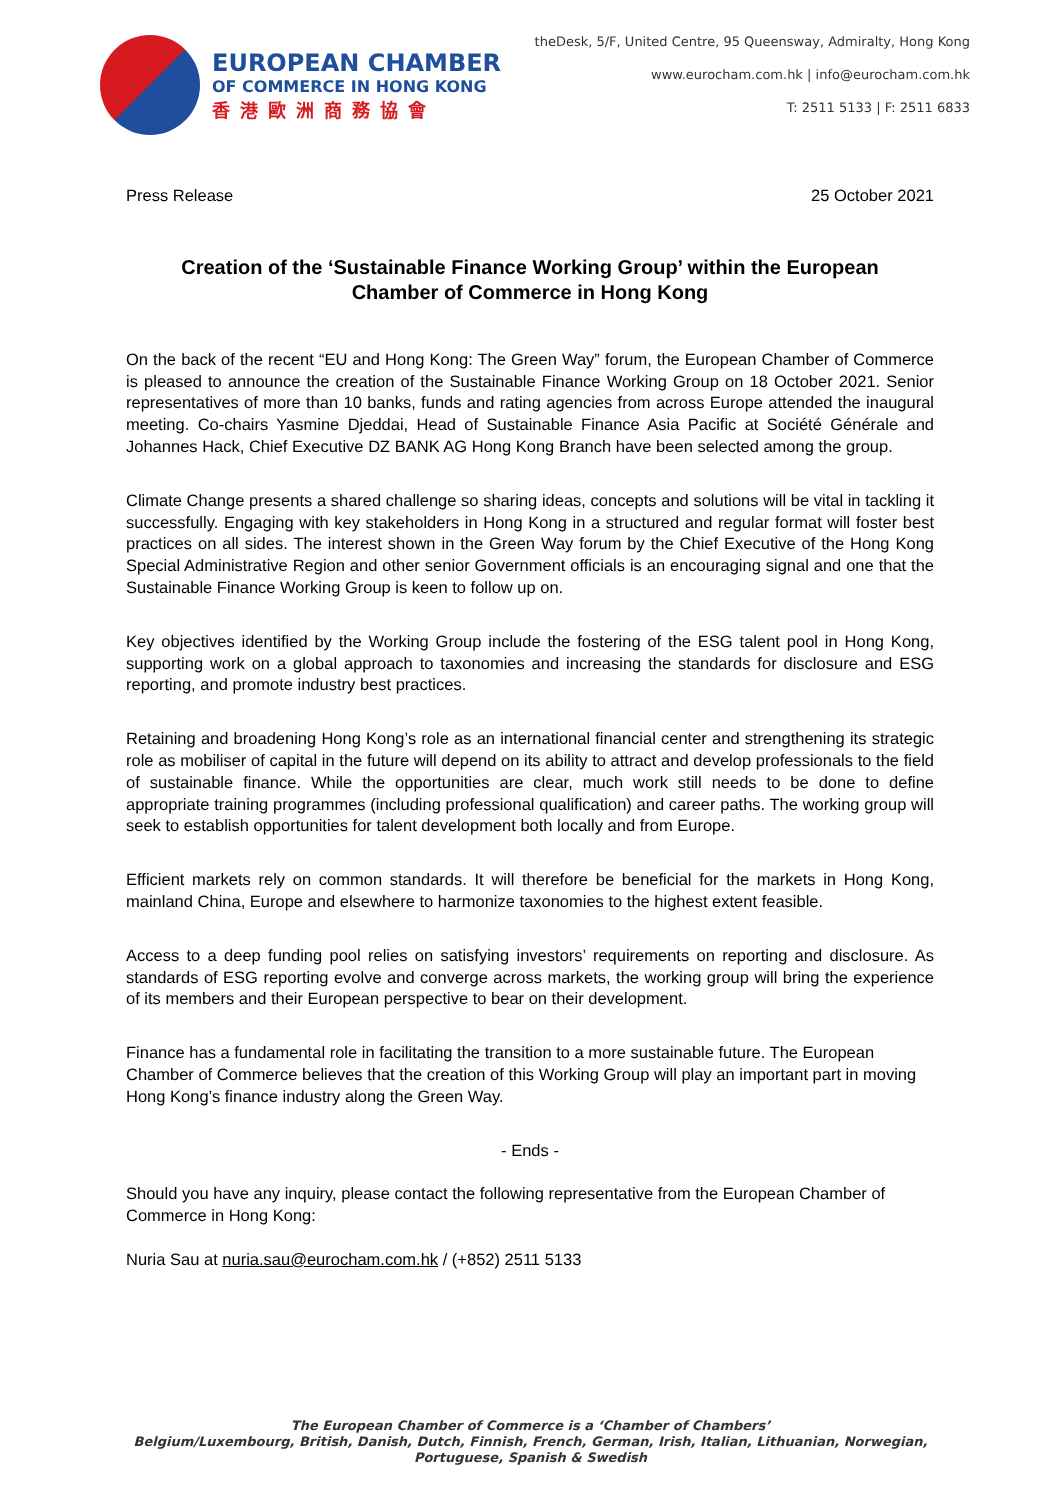EUROPEAN CHAMBER
OF COMMERCE IN HONG KONG
香港歐洲商務協會
theDesk, 5/F, United Centre, 95 Queensway, Admiralty, Hong Kong
www.eurocham.com.hk | info@eurocham.com.hk
T: 2511 5133 | F: 2511 6833
Press Release 25 October 2021
Creation of the ‘Sustainable Finance Working Group’ within the European Chamber of Commerce in Hong Kong
On the back of the recent “EU and Hong Kong: The Green Way” forum, the European Chamber of Commerce is pleased to announce the creation of the Sustainable Finance Working Group on 18 October 2021. Senior representatives of more than 10 banks, funds and rating agencies from across Europe attended the inaugural meeting. Co-chairs Yasmine Djeddai, Head of Sustainable Finance Asia Pacific at Société Générale and Johannes Hack, Chief Executive DZ BANK AG Hong Kong Branch have been selected among the group.
Climate Change presents a shared challenge so sharing ideas, concepts and solutions will be vital in tackling it successfully. Engaging with key stakeholders in Hong Kong in a structured and regular format will foster best practices on all sides. The interest shown in the Green Way forum by the Chief Executive of the Hong Kong Special Administrative Region and other senior Government officials is an encouraging signal and one that the Sustainable Finance Working Group is keen to follow up on.
Key objectives identified by the Working Group include the fostering of the ESG talent pool in Hong Kong, supporting work on a global approach to taxonomies and increasing the standards for disclosure and ESG reporting, and promote industry best practices.
Retaining and broadening Hong Kong’s role as an international financial center and strengthening its strategic role as mobiliser of capital in the future will depend on its ability to attract and develop professionals to the field of sustainable finance. While the opportunities are clear, much work still needs to be done to define appropriate training programmes (including professional qualification) and career paths. The working group will seek to establish opportunities for talent development both locally and from Europe.
Efficient markets rely on common standards. It will therefore be beneficial for the markets in Hong Kong, mainland China, Europe and elsewhere to harmonize taxonomies to the highest extent feasible.
Access to a deep funding pool relies on satisfying investors’ requirements on reporting and disclosure. As standards of ESG reporting evolve and converge across markets, the working group will bring the experience of its members and their European perspective to bear on their development.
Finance has a fundamental role in facilitating the transition to a more sustainable future. The European Chamber of Commerce believes that the creation of this Working Group will play an important part in moving Hong Kong’s finance industry along the Green Way.
- Ends -
Should you have any inquiry, please contact the following representative from the European Chamber of Commerce in Hong Kong:
Nuria Sau at nuria.sau@eurocham.com.hk / (+852) 2511 5133
The European Chamber of Commerce is a ‘Chamber of Chambers’
Belgium/Luxembourg, British, Danish, Dutch, Finnish, French, German, Irish, Italian, Lithuanian, Norwegian, Portuguese, Spanish & Swedish